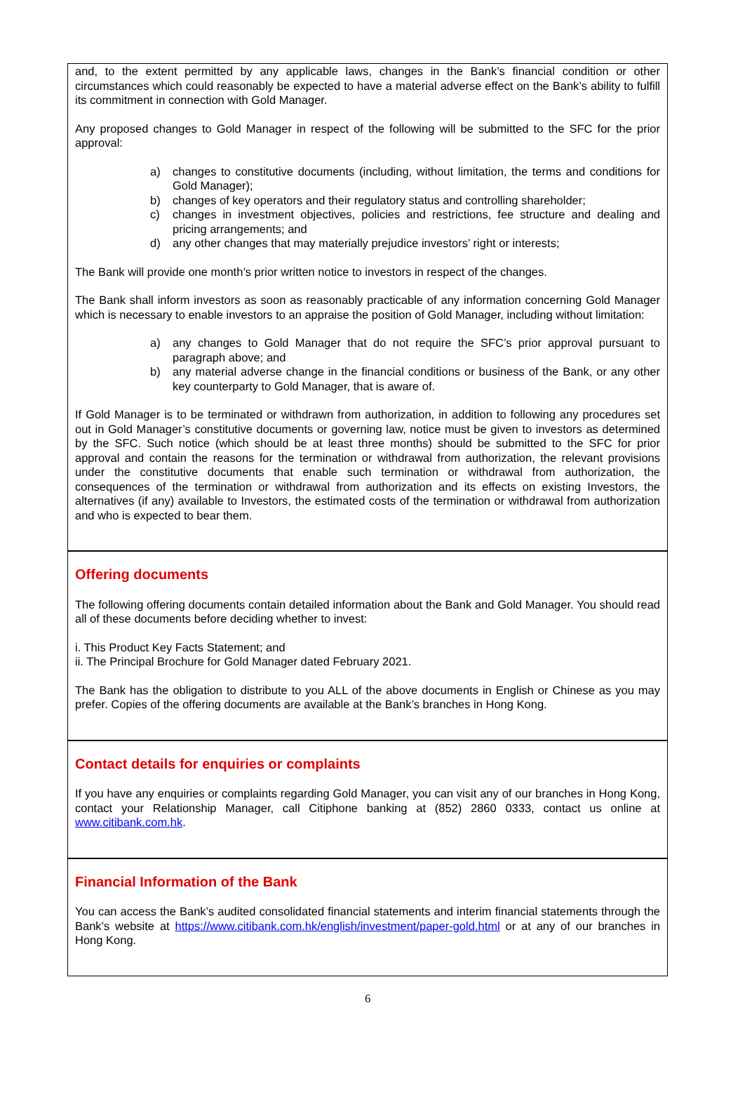and, to the extent permitted by any applicable laws, changes in the Bank’s financial condition or other circumstances which could reasonably be expected to have a material adverse effect on the Bank’s ability to fulfill its commitment in connection with Gold Manager.
Any proposed changes to Gold Manager in respect of the following will be submitted to the SFC for the prior approval:
a) changes to constitutive documents (including, without limitation, the terms and conditions for Gold Manager);
b) changes of key operators and their regulatory status and controlling shareholder;
c) changes in investment objectives, policies and restrictions, fee structure and dealing and pricing arrangements; and
d) any other changes that may materially prejudice investors’ right or interests;
The Bank will provide one month’s prior written notice to investors in respect of the changes.
The Bank shall inform investors as soon as reasonably practicable of any information concerning Gold Manager which is necessary to enable investors to an appraise the position of Gold Manager, including without limitation:
a) any changes to Gold Manager that do not require the SFC’s prior approval pursuant to paragraph above; and
b) any material adverse change in the financial conditions or business of the Bank, or any other key counterparty to Gold Manager, that is aware of.
If Gold Manager is to be terminated or withdrawn from authorization, in addition to following any procedures set out in Gold Manager’s constitutive documents or governing law, notice must be given to investors as determined by the SFC. Such notice (which should be at least three months) should be submitted to the SFC for prior approval and contain the reasons for the termination or withdrawal from authorization, the relevant provisions under the constitutive documents that enable such termination or withdrawal from authorization, the consequences of the termination or withdrawal from authorization and its effects on existing Investors, the alternatives (if any) available to Investors, the estimated costs of the termination or withdrawal from authorization and who is expected to bear them.
Offering documents
The following offering documents contain detailed information about the Bank and Gold Manager. You should read all of these documents before deciding whether to invest:
i. This Product Key Facts Statement; and
ii. The Principal Brochure for Gold Manager dated February 2021.
The Bank has the obligation to distribute to you ALL of the above documents in English or Chinese as you may prefer. Copies of the offering documents are available at the Bank’s branches in Hong Kong.
Contact details for enquiries or complaints
If you have any enquiries or complaints regarding Gold Manager, you can visit any of our branches in Hong Kong, contact your Relationship Manager, call Citiphone banking at (852) 2860 0333, contact us online at www.citibank.com.hk.
Financial Information of the Bank
You can access the Bank’s audited consolidated financial statements and interim financial statements through the Bank’s website at https://www.citibank.com.hk/english/investment/paper-gold.html or at any of our branches in Hong Kong.
6